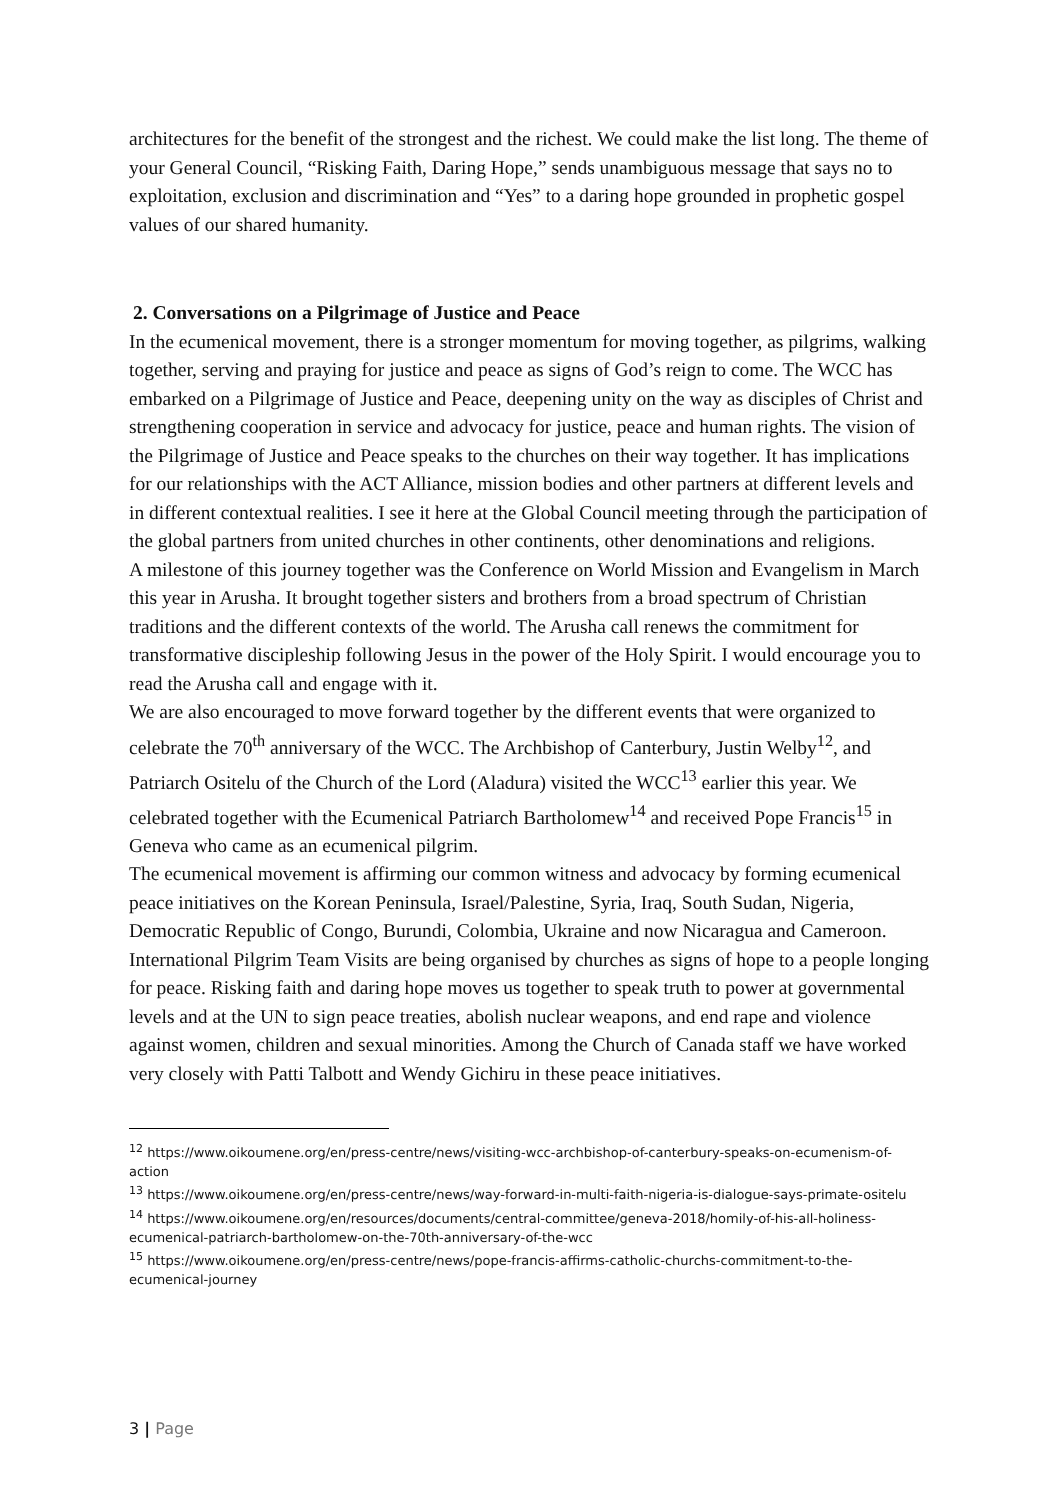architectures for the benefit of the strongest and the richest. We could make the list long. The theme of your General Council, “Risking Faith, Daring Hope,” sends unambiguous message that says no to exploitation, exclusion and discrimination and “Yes” to a daring hope grounded in prophetic gospel values of our shared humanity.
2. Conversations on a Pilgrimage of Justice and Peace
In the ecumenical movement, there is a stronger momentum for moving together, as pilgrims, walking together, serving and praying for justice and peace as signs of God’s reign to come. The WCC has embarked on a Pilgrimage of Justice and Peace, deepening unity on the way as disciples of Christ and strengthening cooperation in service and advocacy for justice, peace and human rights. The vision of the Pilgrimage of Justice and Peace speaks to the churches on their way together. It has implications for our relationships with the ACT Alliance, mission bodies and other partners at different levels and in different contextual realities. I see it here at the Global Council meeting through the participation of the global partners from united churches in other continents, other denominations and religions.
A milestone of this journey together was the Conference on World Mission and Evangelism in March this year in Arusha. It brought together sisters and brothers from a broad spectrum of Christian traditions and the different contexts of the world. The Arusha call renews the commitment for transformative discipleship following Jesus in the power of the Holy Spirit. I would encourage you to read the Arusha call and engage with it.
We are also encouraged to move forward together by the different events that were organized to celebrate the 70<sup>th</sup> anniversary of the WCC. The Archbishop of Canterbury, Justin Welby<sup>12</sup>, and Patriarch Ositelu of the Church of the Lord (Aladura) visited the WCC<sup>13</sup> earlier this year. We celebrated together with the Ecumenical Patriarch Bartholomew<sup>14</sup> and received Pope Francis<sup>15</sup> in Geneva who came as an ecumenical pilgrim.
The ecumenical movement is affirming our common witness and advocacy by forming ecumenical peace initiatives on the Korean Peninsula, Israel/Palestine, Syria, Iraq, South Sudan, Nigeria, Democratic Republic of Congo, Burundi, Colombia, Ukraine and now Nicaragua and Cameroon. International Pilgrim Team Visits are being organised by churches as signs of hope to a people longing for peace. Risking faith and daring hope moves us together to speak truth to power at governmental levels and at the UN to sign peace treaties, abolish nuclear weapons, and end rape and violence against women, children and sexual minorities. Among the Church of Canada staff we have worked very closely with Patti Talbott and Wendy Gichiru in these peace initiatives.
<sup>12</sup> https://www.oikoumene.org/en/press-centre/news/visiting-wcc-archbishop-of-canterbury-speaks-on-ecumenism-of-action
<sup>13</sup> https://www.oikoumene.org/en/press-centre/news/way-forward-in-multi-faith-nigeria-is-dialogue-says-primate-ositelu
<sup>14</sup> https://www.oikoumene.org/en/resources/documents/central-committee/geneva-2018/homily-of-his-all-holiness-ecumenical-patriarch-bartholomew-on-the-70th-anniversary-of-the-wcc
<sup>15</sup> https://www.oikoumene.org/en/press-centre/news/pope-francis-affirms-catholic-churchs-commitment-to-the-ecumenical-journey
3 | Page